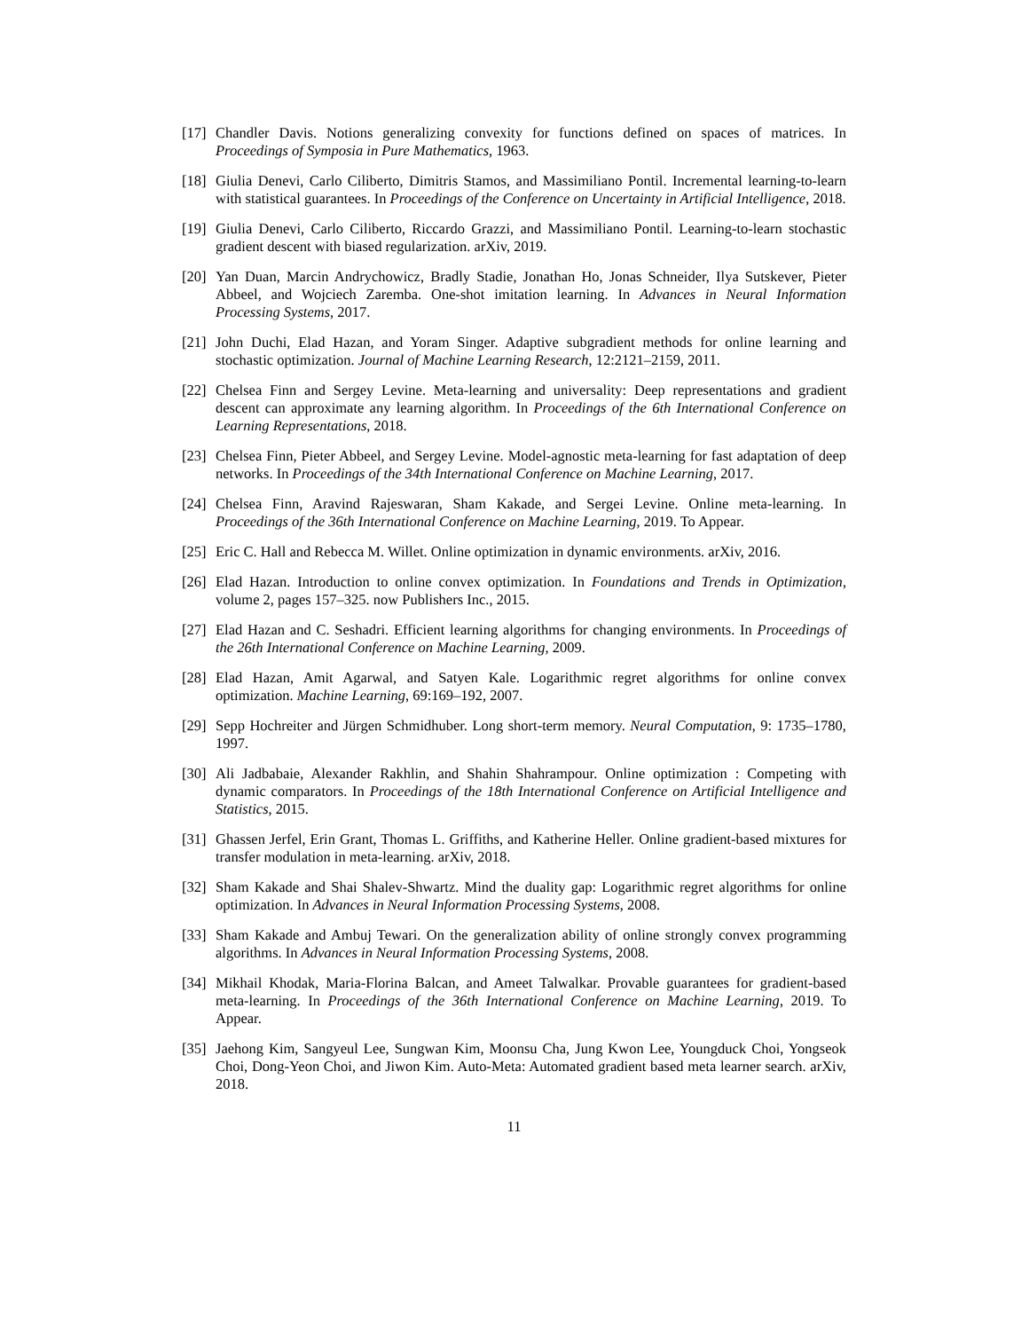[17]
Chandler Davis. Notions generalizing convexity for functions defined on spaces of matrices. In Proceedings of Symposia in Pure Mathematics, 1963.
[18]
Giulia Denevi, Carlo Ciliberto, Dimitris Stamos, and Massimiliano Pontil. Incremental learning-to-learn with statistical guarantees. In Proceedings of the Conference on Uncertainty in Artificial Intelligence, 2018.
[19]
Giulia Denevi, Carlo Ciliberto, Riccardo Grazzi, and Massimiliano Pontil. Learning-to-learn stochastic gradient descent with biased regularization. arXiv, 2019.
[20]
Yan Duan, Marcin Andrychowicz, Bradly Stadie, Jonathan Ho, Jonas Schneider, Ilya Sutskever, Pieter Abbeel, and Wojciech Zaremba. One-shot imitation learning. In Advances in Neural Information Processing Systems, 2017.
[21]
John Duchi, Elad Hazan, and Yoram Singer. Adaptive subgradient methods for online learning and stochastic optimization. Journal of Machine Learning Research, 12:2121–2159, 2011.
[22]
Chelsea Finn and Sergey Levine. Meta-learning and universality: Deep representations and gradient descent can approximate any learning algorithm. In Proceedings of the 6th International Conference on Learning Representations, 2018.
[23]
Chelsea Finn, Pieter Abbeel, and Sergey Levine. Model-agnostic meta-learning for fast adaptation of deep networks. In Proceedings of the 34th International Conference on Machine Learning, 2017.
[24]
Chelsea Finn, Aravind Rajeswaran, Sham Kakade, and Sergei Levine. Online meta-learning. In Proceedings of the 36th International Conference on Machine Learning, 2019. To Appear.
[25]
Eric C. Hall and Rebecca M. Willet. Online optimization in dynamic environments. arXiv, 2016.
[26]
Elad Hazan. Introduction to online convex optimization. In Foundations and Trends in Optimization, volume 2, pages 157–325. now Publishers Inc., 2015.
[27]
Elad Hazan and C. Seshadri. Efficient learning algorithms for changing environments. In Proceedings of the 26th International Conference on Machine Learning, 2009.
[28]
Elad Hazan, Amit Agarwal, and Satyen Kale. Logarithmic regret algorithms for online convex optimization. Machine Learning, 69:169–192, 2007.
[29]
Sepp Hochreiter and Jürgen Schmidhuber. Long short-term memory. Neural Computation, 9: 1735–1780, 1997.
[30]
Ali Jadbabaie, Alexander Rakhlin, and Shahin Shahrampour. Online optimization : Competing with dynamic comparators. In Proceedings of the 18th International Conference on Artificial Intelligence and Statistics, 2015.
[31]
Ghassen Jerfel, Erin Grant, Thomas L. Griffiths, and Katherine Heller. Online gradient-based mixtures for transfer modulation in meta-learning. arXiv, 2018.
[32]
Sham Kakade and Shai Shalev-Shwartz. Mind the duality gap: Logarithmic regret algorithms for online optimization. In Advances in Neural Information Processing Systems, 2008.
[33]
Sham Kakade and Ambuj Tewari. On the generalization ability of online strongly convex programming algorithms. In Advances in Neural Information Processing Systems, 2008.
[34]
Mikhail Khodak, Maria-Florina Balcan, and Ameet Talwalkar. Provable guarantees for gradient-based meta-learning. In Proceedings of the 36th International Conference on Machine Learning, 2019. To Appear.
[35]
Jaehong Kim, Sangyeul Lee, Sungwan Kim, Moonsu Cha, Jung Kwon Lee, Youngduck Choi, Yongseok Choi, Dong-Yeon Choi, and Jiwon Kim. Auto-Meta: Automated gradient based meta learner search. arXiv, 2018.
11